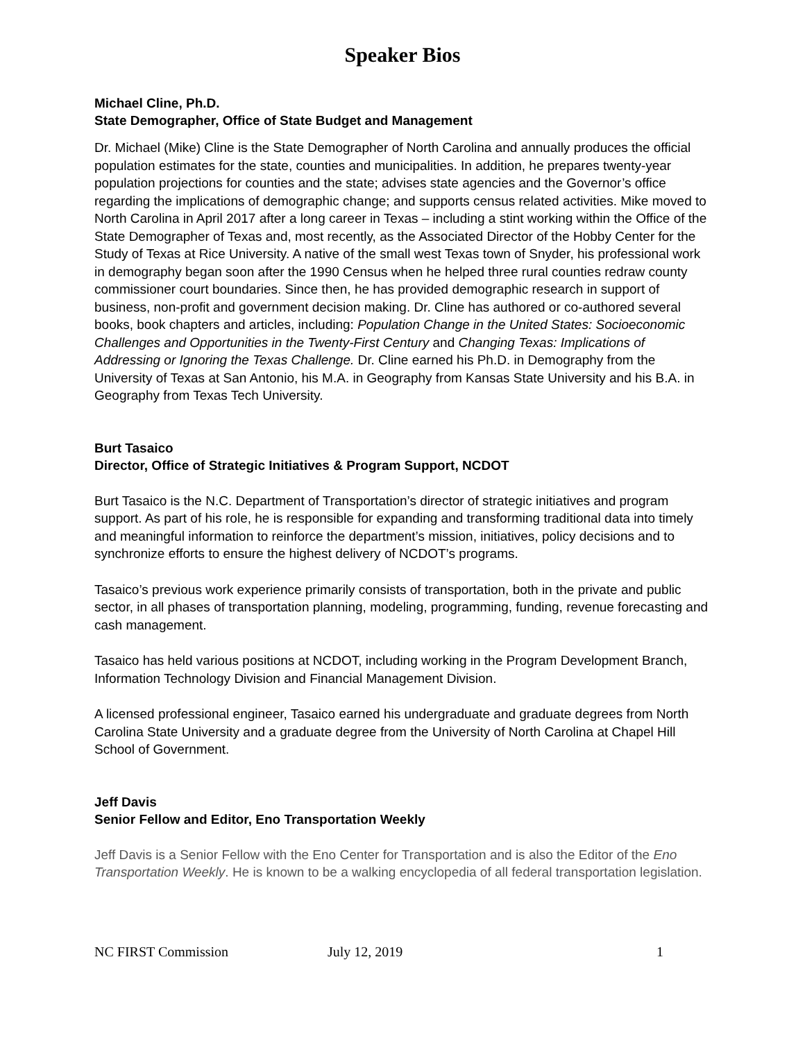Speaker Bios
Michael Cline, Ph.D.
State Demographer, Office of State Budget and Management
Dr. Michael (Mike) Cline is the State Demographer of North Carolina and annually produces the official population estimates for the state, counties and municipalities. In addition, he prepares twenty-year population projections for counties and the state; advises state agencies and the Governor’s office regarding the implications of demographic change; and supports census related activities. Mike moved to North Carolina in April 2017 after a long career in Texas – including a stint working within the Office of the State Demographer of Texas and, most recently, as the Associated Director of the Hobby Center for the Study of Texas at Rice University. A native of the small west Texas town of Snyder, his professional work in demography began soon after the 1990 Census when he helped three rural counties redraw county commissioner court boundaries. Since then, he has provided demographic research in support of business, non-profit and government decision making. Dr. Cline has authored or co-authored several books, book chapters and articles, including: Population Change in the United States: Socioeconomic Challenges and Opportunities in the Twenty-First Century and Changing Texas: Implications of Addressing or Ignoring the Texas Challenge. Dr. Cline earned his Ph.D. in Demography from the University of Texas at San Antonio, his M.A. in Geography from Kansas State University and his B.A. in Geography from Texas Tech University.
Burt Tasaico
Director, Office of Strategic Initiatives & Program Support, NCDOT
Burt Tasaico is the N.C. Department of Transportation’s director of strategic initiatives and program support. As part of his role, he is responsible for expanding and transforming traditional data into timely and meaningful information to reinforce the department’s mission, initiatives, policy decisions and to synchronize efforts to ensure the highest delivery of NCDOT’s programs.
Tasaico’s previous work experience primarily consists of transportation, both in the private and public sector, in all phases of transportation planning, modeling, programming, funding, revenue forecasting and cash management.
Tasaico has held various positions at NCDOT, including working in the Program Development Branch, Information Technology Division and Financial Management Division.
A licensed professional engineer, Tasaico earned his undergraduate and graduate degrees from North Carolina State University and a graduate degree from the University of North Carolina at Chapel Hill School of Government.
Jeff Davis
Senior Fellow and Editor, Eno Transportation Weekly
Jeff Davis is a Senior Fellow with the Eno Center for Transportation and is also the Editor of the Eno Transportation Weekly. He is known to be a walking encyclopedia of all federal transportation legislation.
NC FIRST Commission July 12, 2019 1